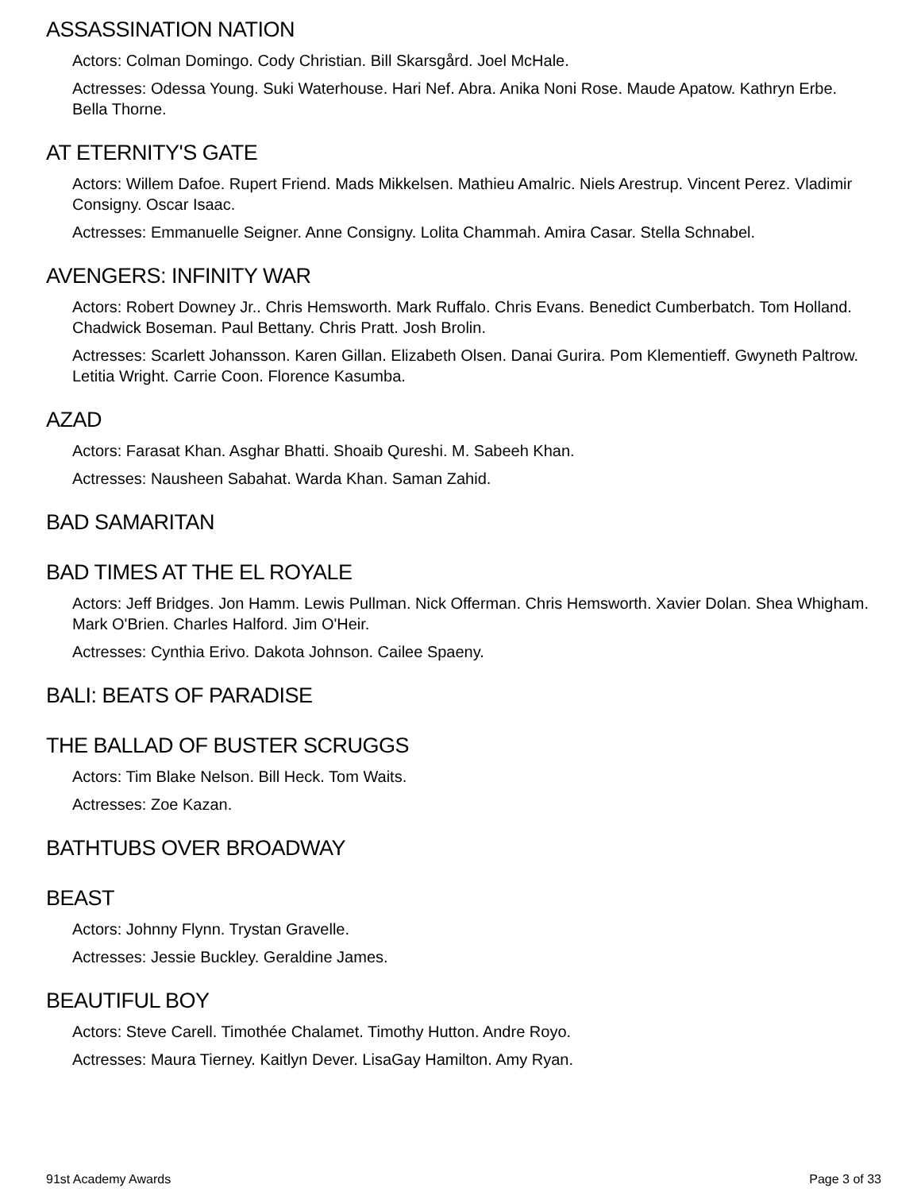ASSASSINATION NATION
Actors: Colman Domingo. Cody Christian. Bill Skarsgård. Joel McHale.
Actresses: Odessa Young. Suki Waterhouse. Hari Nef. Abra. Anika Noni Rose. Maude Apatow. Kathryn Erbe. Bella Thorne.
AT ETERNITY'S GATE
Actors: Willem Dafoe. Rupert Friend. Mads Mikkelsen. Mathieu Amalric. Niels Arestrup. Vincent Perez. Vladimir Consigny. Oscar Isaac.
Actresses: Emmanuelle Seigner. Anne Consigny. Lolita Chammah. Amira Casar. Stella Schnabel.
AVENGERS: INFINITY WAR
Actors: Robert Downey Jr.. Chris Hemsworth. Mark Ruffalo. Chris Evans. Benedict Cumberbatch. Tom Holland. Chadwick Boseman. Paul Bettany. Chris Pratt. Josh Brolin.
Actresses: Scarlett Johansson. Karen Gillan. Elizabeth Olsen. Danai Gurira. Pom Klementieff. Gwyneth Paltrow. Letitia Wright. Carrie Coon. Florence Kasumba.
AZAD
Actors: Farasat Khan. Asghar Bhatti. Shoaib Qureshi. M. Sabeeh Khan.
Actresses: Nausheen Sabahat. Warda Khan. Saman Zahid.
BAD SAMARITAN
BAD TIMES AT THE EL ROYALE
Actors: Jeff Bridges. Jon Hamm. Lewis Pullman. Nick Offerman. Chris Hemsworth. Xavier Dolan. Shea Whigham. Mark O'Brien. Charles Halford. Jim O'Heir.
Actresses: Cynthia Erivo. Dakota Johnson. Cailee Spaeny.
BALI: BEATS OF PARADISE
THE BALLAD OF BUSTER SCRUGGS
Actors: Tim Blake Nelson. Bill Heck. Tom Waits.
Actresses: Zoe Kazan.
BATHTUBS OVER BROADWAY
BEAST
Actors: Johnny Flynn. Trystan Gravelle.
Actresses: Jessie Buckley. Geraldine James.
BEAUTIFUL BOY
Actors: Steve Carell. Timothée Chalamet. Timothy Hutton. Andre Royo.
Actresses: Maura Tierney. Kaitlyn Dever. LisaGay Hamilton. Amy Ryan.
91st Academy Awards Page 3 of 33